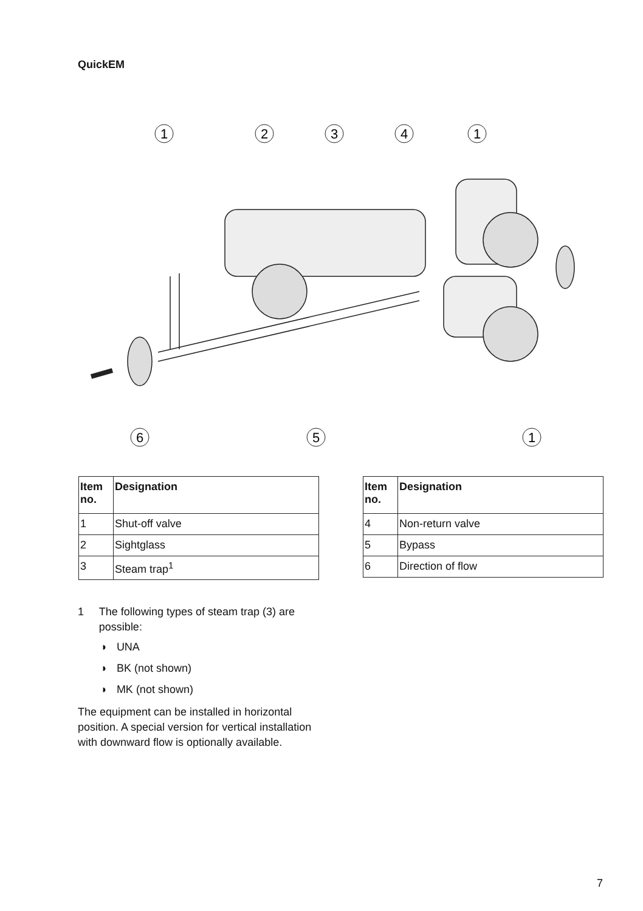QuickEM
1
2
3
4
1
6
5
1
| Item no. | Designation |
| --- | --- |
| 1 | Shut-off valve |
| 2 | Sightglass |
| 3 | Steam trap<sup>1</sup> |
| Item no. | Designation |
| --- | --- |
| 4 | Non-return valve |
| 5 | Bypass |
| 6 | Direction of flow |
1 The following types of steam trap (3) are possible:
◗ UNA
◗ BK (not shown)
◗ MK (not shown)
The equipment can be installed in horizontal position. A special version for vertical installation with downward flow is optionally available.
7